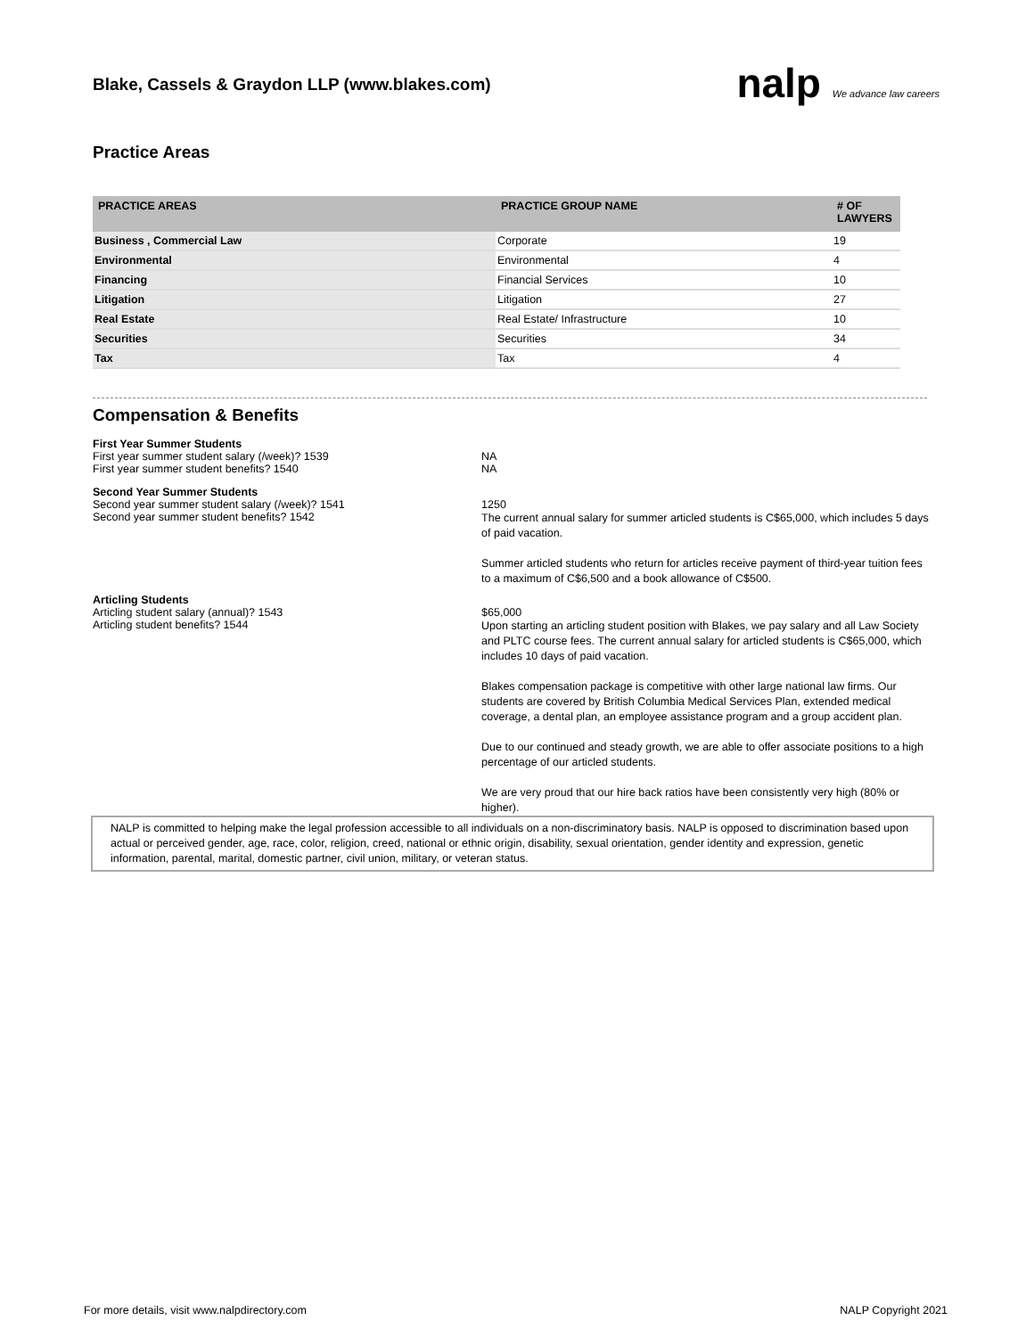Blake, Cassels & Graydon LLP (www.blakes.com)
nalp We advance law careers
Practice Areas
| PRACTICE AREAS | PRACTICE GROUP NAME | # OF LAWYERS |
| --- | --- | --- |
| Business , Commercial Law | Corporate | 19 |
| Environmental | Environmental | 4 |
| Financing | Financial Services | 10 |
| Litigation | Litigation | 27 |
| Real Estate | Real Estate/ Infrastructure | 10 |
| Securities | Securities | 34 |
| Tax | Tax | 4 |
Compensation & Benefits
First Year Summer Students
First year summer student salary (/week)? 1539 NA
First year summer student benefits? 1540 NA
Second Year Summer Students
Second year summer student salary (/week)? 1541 1250
Second year summer student benefits? 1542
The current annual salary for summer articled students is C$65,000, which includes 5 days of paid vacation.
Summer articled students who return for articles receive payment of third-year tuition fees to a maximum of C$6,500 and a book allowance of C$500.
Articling Students
Articling student salary (annual)? 1543 $65,000
Articling student benefits? 1544
Upon starting an articling student position with Blakes, we pay salary and all Law Society and PLTC course fees. The current annual salary for articled students is C$65,000, which includes 10 days of paid vacation.
Blakes compensation package is competitive with other large national law firms. Our students are covered by British Columbia Medical Services Plan, extended medical coverage, a dental plan, an employee assistance program and a group accident plan.
Due to our continued and steady growth, we are able to offer associate positions to a high percentage of our articled students.
We are very proud that our hire back ratios have been consistently very high (80% or higher).
NALP is committed to helping make the legal profession accessible to all individuals on a non-discriminatory basis. NALP is opposed to discrimination based upon actual or perceived gender, age, race, color, religion, creed, national or ethnic origin, disability, sexual orientation, gender identity and expression, genetic information, parental, marital, domestic partner, civil union, military, or veteran status.
For more details, visit www.nalpdirectory.com NALP Copyright 2021